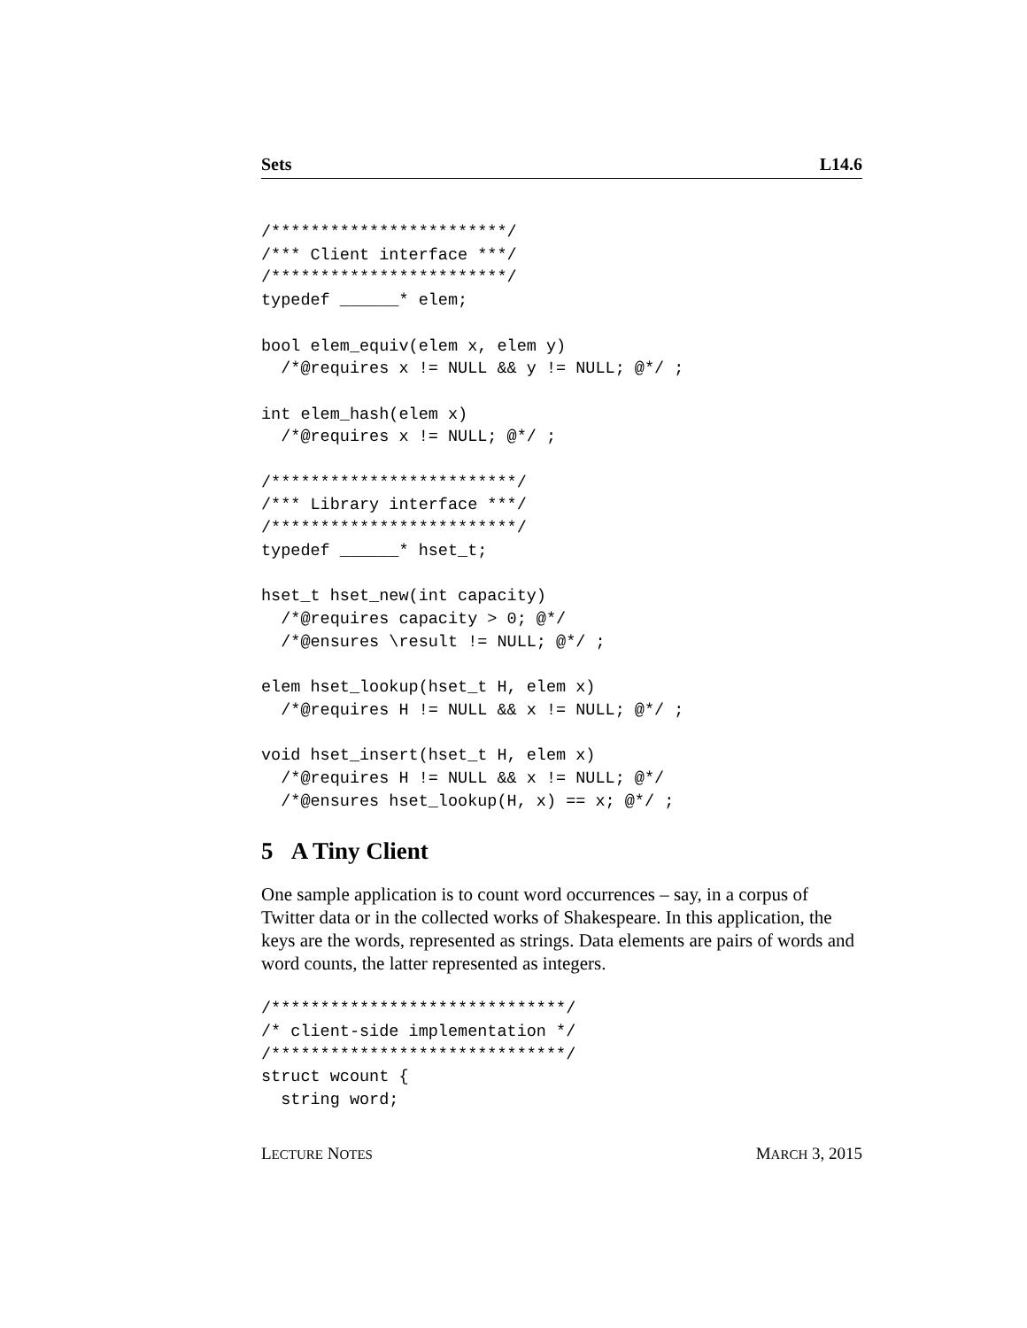Sets L14.6
/************************/
/*** Client interface ***/
/************************/
typedef ______* elem;

bool elem_equiv(elem x, elem y)
  /*@requires x != NULL && y != NULL; @*/ ;

int elem_hash(elem x)
  /*@requires x != NULL; @*/ ;

/*************************/
/*** Library interface ***/
/*************************/
typedef ______* hset_t;

hset_t hset_new(int capacity)
  /*@requires capacity > 0; @*/
  /*@ensures \result != NULL; @*/ ;

elem hset_lookup(hset_t H, elem x)
  /*@requires H != NULL && x != NULL; @*/ ;

void hset_insert(hset_t H, elem x)
  /*@requires H != NULL && x != NULL; @*/
  /*@ensures hset_lookup(H, x) == x; @*/ ;
5 A Tiny Client
One sample application is to count word occurrences – say, in a corpus of Twitter data or in the collected works of Shakespeare. In this application, the keys are the words, represented as strings. Data elements are pairs of words and word counts, the latter represented as integers.
/******************************/
/* client-side implementation */
/******************************/
struct wcount {
  string word;
LECTURE NOTES MARCH 3, 2015